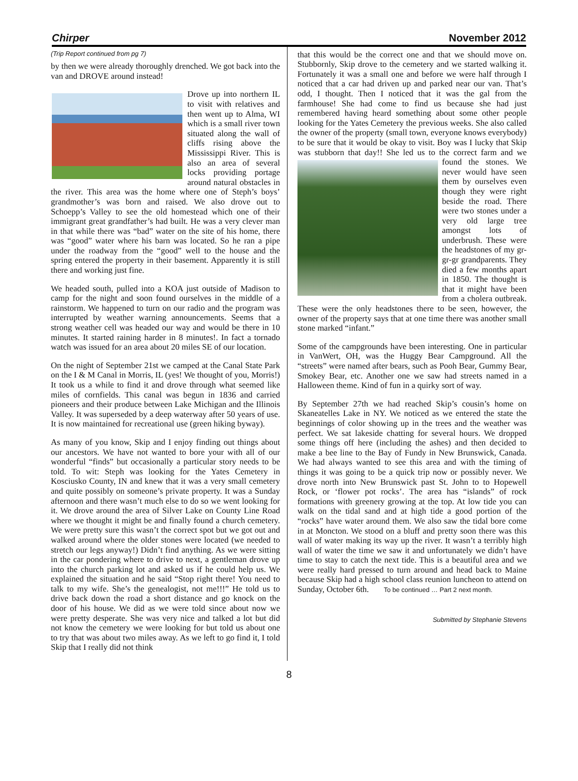Chirper November 2012
(Trip Report continued from pg 7)
by then we were already thoroughly drenched. We got back into the van and DROVE around instead!
Drove up into northern IL to visit with relatives and then went up to Alma, WI which is a small river town situated along the wall of cliffs rising above the Mississippi River. This is also an area of several locks providing portage around natural obstacles in the river. This area was the home where one of Steph’s boys’ grandmother’s was born and raised. We also drove out to Schoepp’s Valley to see the old homestead which one of their immigrant great grandfather’s had built. He was a very clever man in that while there was “bad” water on the site of his home, there was “good” water where his barn was located. So he ran a pipe under the roadway from the “good” well to the house and the spring entered the property in their basement. Apparently it is still there and working just fine.
We headed south, pulled into a KOA just outside of Madison to camp for the night and soon found ourselves in the middle of a rainstorm. We happened to turn on our radio and the program was interrupted by weather warning announcements. Seems that a strong weather cell was headed our way and would be there in 10 minutes. It started raining harder in 8 minutes!. In fact a tornado watch was issued for an area about 20 miles SE of our location.
On the night of September 21st we camped at the Canal State Park on the I & M Canal in Morris, IL (yes! We thought of you, Morris!) It took us a while to find it and drove through what seemed like miles of cornfields. This canal was begun in 1836 and carried pioneers and their produce between Lake Michigan and the Illinois Valley. It was superseded by a deep waterway after 50 years of use. It is now maintained for recreational use (green hiking byway).
As many of you know, Skip and I enjoy finding out things about our ancestors. We have not wanted to bore your with all of our wonderful “finds” but occasionally a particular story needs to be told. To wit: Steph was looking for the Yates Cemetery in Kosciusko County, IN and knew that it was a very small cemetery and quite possibly on someone’s private property. It was a Sunday afternoon and there wasn’t much else to do so we went looking for it. We drove around the area of Silver Lake on County Line Road where we thought it might be and finally found a church cemetery. We were pretty sure this wasn’t the correct spot but we got out and walked around where the older stones were located (we needed to stretch our legs anyway!) Didn’t find anything. As we were sitting in the car pondering where to drive to next, a gentleman drove up into the church parking lot and asked us if he could help us. We explained the situation and he said “Stop right there! You need to talk to my wife. She’s the genealogist, not me!!!” He told us to drive back down the road a short distance and go knock on the door of his house. We did as we were told since about now we were pretty desperate. She was very nice and talked a lot but did not know the cemetery we were looking for but told us about one to try that was about two miles away. As we left to go find it, I told Skip that I really did not think
that this would be the correct one and that we should move on. Stubbornly, Skip drove to the cemetery and we started walking it. Fortunately it was a small one and before we were half through I noticed that a car had driven up and parked near our van. That’s odd, I thought. Then I noticed that it was the gal from the farmhouse! She had come to find us because she had just remembered having heard something about some other people looking for the Yates Cemetery the previous weeks. She also called the owner of the property (small town, everyone knows everybody) to be sure that it would be okay to visit. Boy was I lucky that Skip was stubborn that day!! She led us to the correct farm and we found the stones. We never would have seen them by ourselves even though they were right beside the road. There were two stones under a very old large tree amongst lots of underbrush. These were the headstones of my gr-gr-gr grandparents. They died a few months apart in 1850. The thought is that it might have been from a cholera outbreak. These were the only headstones there to be seen, however, the owner of the property says that at one time there was another small stone marked “infant.”
Some of the campgrounds have been interesting. One in particular in VanWert, OH, was the Huggy Bear Campground. All the “streets” were named after bears, such as Pooh Bear, Gummy Bear, Smokey Bear, etc. Another one we saw had streets named in a Halloween theme. Kind of fun in a quirky sort of way.
By September 27th we had reached Skip’s cousin’s home on Skaneatelles Lake in NY. We noticed as we entered the state the beginnings of color showing up in the trees and the weather was perfect. We sat lakeside chatting for several hours. We dropped some things off here (including the ashes) and then decided to make a bee line to the Bay of Fundy in New Brunswick, Canada. We had always wanted to see this area and with the timing of things it was going to be a quick trip now or possibly never. We drove north into New Brunswick past St. John to to Hopewell Rock, or ‘flower pot rocks’. The area has “islands” of rock formations with greenery growing at the top. At low tide you can walk on the tidal sand and at high tide a good portion of the “rocks” have water around them. We also saw the tidal bore come in at Moncton. We stood on a bluff and pretty soon there was this wall of water making its way up the river. It wasn’t a terribly high wall of water the time we saw it and unfortunately we didn’t have time to stay to catch the next tide. This is a beautiful area and we were really hard pressed to turn around and head back to Maine because Skip had a high school class reunion luncheon to attend on Sunday, October 6th. To be continued … Part 2 next month.
Submitted by Stephanie Stevens
8